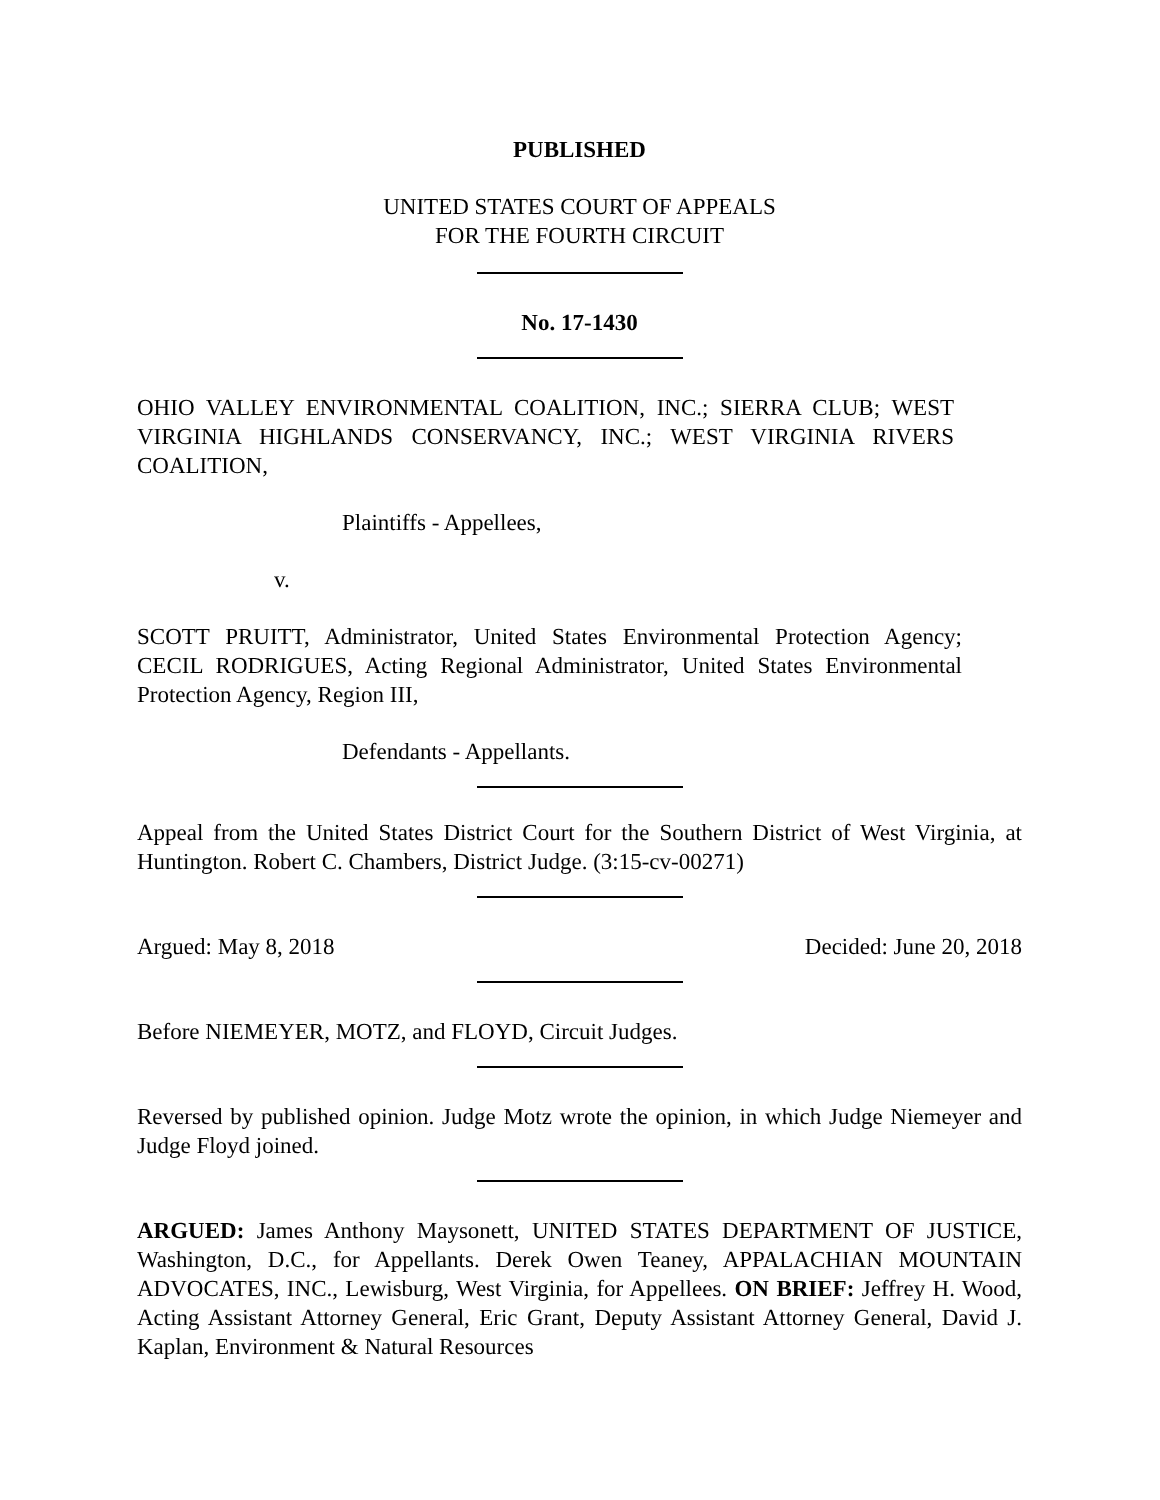PUBLISHED
UNITED STATES COURT OF APPEALS
FOR THE FOURTH CIRCUIT
No. 17-1430
OHIO VALLEY ENVIRONMENTAL COALITION, INC.; SIERRA CLUB; WEST VIRGINIA HIGHLANDS CONSERVANCY, INC.; WEST VIRGINIA RIVERS COALITION,
Plaintiffs - Appellees,
v.
SCOTT PRUITT, Administrator, United States Environmental Protection Agency; CECIL RODRIGUES, Acting Regional Administrator, United States Environmental Protection Agency, Region III,
Defendants - Appellants.
Appeal from the United States District Court for the Southern District of West Virginia, at Huntington. Robert C. Chambers, District Judge. (3:15-cv-00271)
Argued: May 8, 2018 Decided: June 20, 2018
Before NIEMEYER, MOTZ, and FLOYD, Circuit Judges.
Reversed by published opinion. Judge Motz wrote the opinion, in which Judge Niemeyer and Judge Floyd joined.
ARGUED: James Anthony Maysonett, UNITED STATES DEPARTMENT OF JUSTICE, Washington, D.C., for Appellants. Derek Owen Teaney, APPALACHIAN MOUNTAIN ADVOCATES, INC., Lewisburg, West Virginia, for Appellees. ON BRIEF: Jeffrey H. Wood, Acting Assistant Attorney General, Eric Grant, Deputy Assistant Attorney General, David J. Kaplan, Environment & Natural Resources